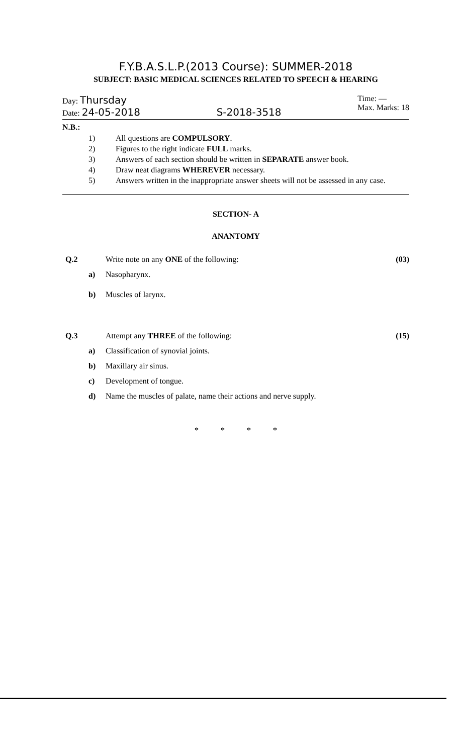F.Y.B.A.S.L.P.(2013 Course): SUMMER-2018
SUBJECT: BASIC MEDICAL SCIENCES RELATED TO SPEECH & HEARING
Day: Thursday
Date: 24-05-2018
S-2018-3518
Time: —
Max. Marks: 18
N.B.:
1) All questions are COMPULSORY.
2) Figures to the right indicate FULL marks.
3) Answers of each section should be written in SEPARATE answer book.
4) Draw neat diagrams WHEREVER necessary.
5) Answers written in the inappropriate answer sheets will not be assessed in any case.
SECTION- A
ANANTOMY
Q.2 Write note on any ONE of the following: (03)
a) Nasopharynx.
b) Muscles of larynx.
Q.3 Attempt any THREE of the following: (15)
a) Classification of synovial joints.
b) Maxillary air sinus.
c) Development of tongue.
d) Name the muscles of palate, name their actions and nerve supply.
* * * *